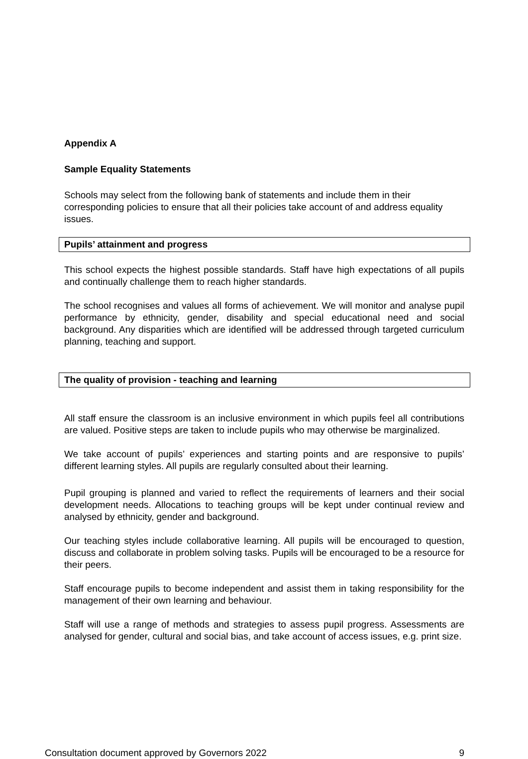Appendix A
Sample Equality Statements
Schools may select from the following bank of statements and include them in their corresponding policies to ensure that all their policies take account of and address equality issues.
Pupils’ attainment and progress
This school expects the highest possible standards. Staff have high expectations of all pupils and continually challenge them to reach higher standards.
The school recognises and values all forms of achievement. We will monitor and analyse pupil performance by ethnicity, gender, disability and special educational need and social background. Any disparities which are identified will be addressed through targeted curriculum planning, teaching and support.
The quality of provision - teaching and learning
All staff ensure the classroom is an inclusive environment in which pupils feel all contributions are valued. Positive steps are taken to include pupils who may otherwise be marginalized.
We take account of pupils’ experiences and starting points and are responsive to pupils’ different learning styles. All pupils are regularly consulted about their learning.
Pupil grouping is planned and varied to reflect the requirements of learners and their social development needs. Allocations to teaching groups will be kept under continual review and analysed by ethnicity, gender and background.
Our teaching styles include collaborative learning. All pupils will be encouraged to question, discuss and collaborate in problem solving tasks. Pupils will be encouraged to be a resource for their peers.
Staff encourage pupils to become independent and assist them in taking responsibility for the management of their own learning and behaviour.
Staff will use a range of methods and strategies to assess pupil progress. Assessments are analysed for gender, cultural and social bias, and take account of access issues, e.g. print size.
Consultation document approved by Governors 2022 9